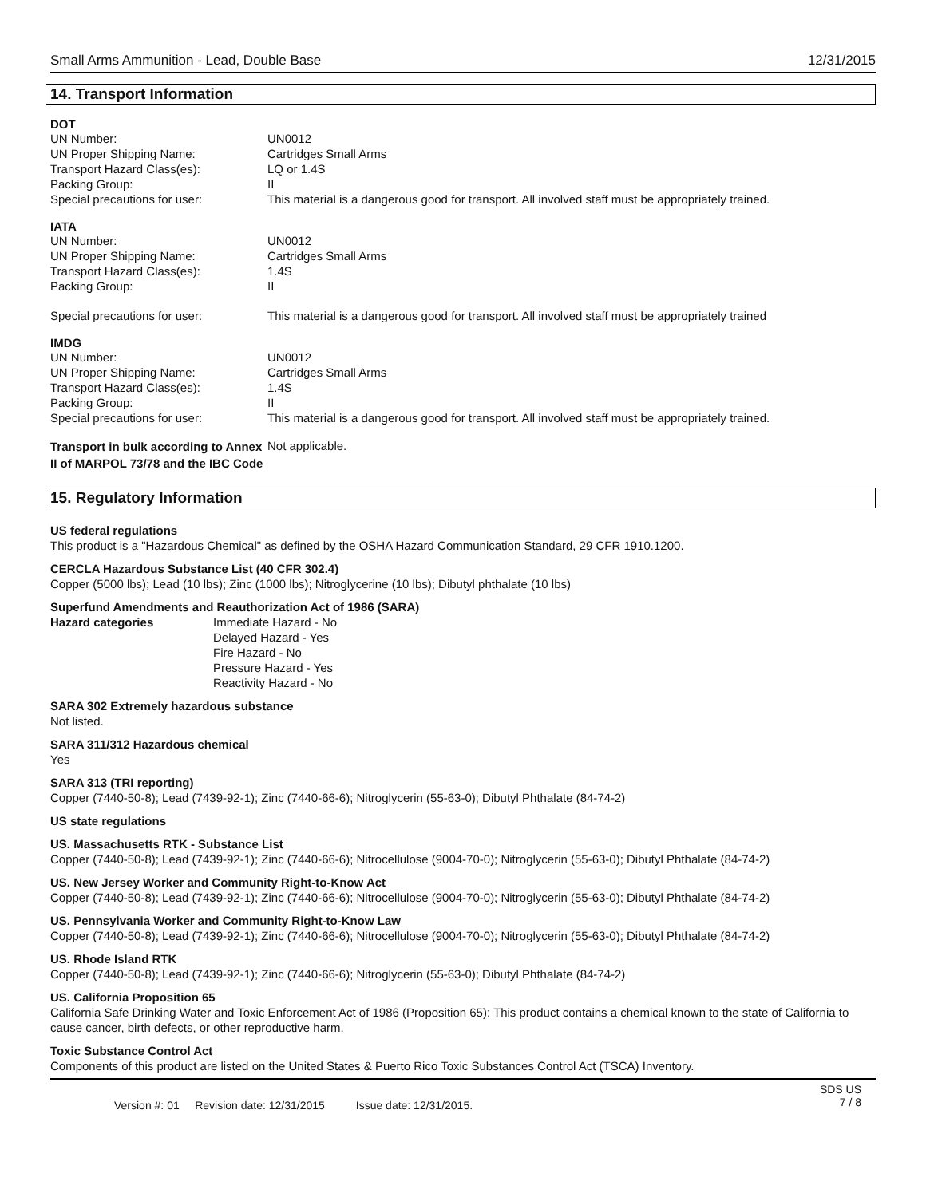Small Arms Ammunition - Lead, Double Base 12/31/2015
14. Transport Information
DOT
UN Number: UN0012
UN Proper Shipping Name: Cartridges Small Arms
Transport Hazard Class(es): LQ or 1.4S
Packing Group: II
Special precautions for user: This material is a dangerous good for transport. All involved staff must be appropriately trained.
IATA
UN Number: UN0012
UN Proper Shipping Name: Cartridges Small Arms
Transport Hazard Class(es): 1.4S
Packing Group: II
Special precautions for user: This material is a dangerous good for transport. All involved staff must be appropriately trained
IMDG
UN Number: UN0012
UN Proper Shipping Name: Cartridges Small Arms
Transport Hazard Class(es): 1.4S
Packing Group: II
Special precautions for user: This material is a dangerous good for transport. All involved staff must be appropriately trained.
Transport in bulk according to Annex II of MARPOL 73/78 and the IBC Code
Not applicable.
15. Regulatory Information
US federal regulations
This product is a "Hazardous Chemical" as defined by the OSHA Hazard Communication Standard, 29 CFR 1910.1200.
CERCLA Hazardous Substance List (40 CFR 302.4)
Copper (5000 lbs); Lead (10 lbs); Zinc (1000 lbs); Nitroglycerine (10 lbs); Dibutyl phthalate (10 lbs)
Superfund Amendments and Reauthorization Act of 1986 (SARA)
Hazard categories Immediate Hazard - No
Delayed Hazard - Yes
Fire Hazard - No
Pressure Hazard - Yes
Reactivity Hazard - No
SARA 302 Extremely hazardous substance
Not listed.
SARA 311/312 Hazardous chemical
Yes
SARA 313 (TRI reporting)
Copper (7440-50-8); Lead (7439-92-1); Zinc (7440-66-6); Nitroglycerin (55-63-0); Dibutyl Phthalate (84-74-2)
US state regulations
US. Massachusetts RTK - Substance List
Copper (7440-50-8); Lead (7439-92-1); Zinc (7440-66-6); Nitrocellulose (9004-70-0); Nitroglycerin (55-63-0); Dibutyl Phthalate (84-74-2)
US. New Jersey Worker and Community Right-to-Know Act
Copper (7440-50-8); Lead (7439-92-1); Zinc (7440-66-6); Nitrocellulose (9004-70-0); Nitroglycerin (55-63-0); Dibutyl Phthalate (84-74-2)
US. Pennsylvania Worker and Community Right-to-Know Law
Copper (7440-50-8); Lead (7439-92-1); Zinc (7440-66-6); Nitrocellulose (9004-70-0); Nitroglycerin (55-63-0); Dibutyl Phthalate (84-74-2)
US. Rhode Island RTK
Copper (7440-50-8); Lead (7439-92-1); Zinc (7440-66-6); Nitroglycerin (55-63-0); Dibutyl Phthalate (84-74-2)
US. California Proposition 65
California Safe Drinking Water and Toxic Enforcement Act of 1986 (Proposition 65): This product contains a chemical known to the state of California to cause cancer, birth defects, or other reproductive harm.
Toxic Substance Control Act
Components of this product are listed on the United States & Puerto Rico Toxic Substances Control Act (TSCA) Inventory.
Version #: 01 Revision date: 12/31/2015 Issue date: 12/31/2015.
SDS US
7 / 8